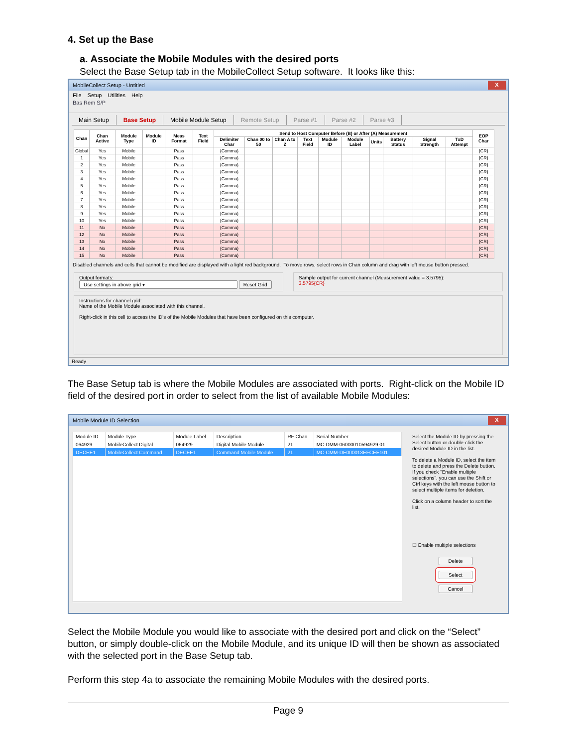4. Set up the Base
a. Associate the Mobile Modules with the desired ports
Select the Base Setup tab in the MobileCollect Setup software. It looks like this:
MobileCollect Setup - Untitled X
File Setup Utilities Help
Bas Rem S/P
Main Setup Base Setup Mobile Module Setup Remote Setup Parse #1 Parse #2 Parse #3
| Chan | Chan Active | Module Type | Module ID | Meas Format | Text Field | Send to Host Computer Before (B) or After (A) Measurement | | | | | | | | | | EOP Char |
| --- | --- | --- | --- | --- | --- | --- | --- | --- | --- | --- | --- | --- | --- | --- | --- | --- |
| | | | | | | Delimiter Char | Chan 00 to 50 | Chan A to Z | Text Field | Module ID | Module Label | Units | Battery Status | Signal Strength | TxD Attempt | |
| Global | Yes | Mobile | | Pass | | {Comma} | | | | | | | | | | {CR} |
| 1 | Yes | Mobile | | Pass | | {Comma} | | | | | | | | | | {CR} |
| 2 | Yes | Mobile | | Pass | | {Comma} | | | | | | | | | | {CR} |
| 3 | Yes | Mobile | | Pass | | {Comma} | | | | | | | | | | {CR} |
| 4 | Yes | Mobile | | Pass | | {Comma} | | | | | | | | | | {CR} |
| 5 | Yes | Mobile | | Pass | | {Comma} | | | | | | | | | | {CR} |
| 6 | Yes | Mobile | | Pass | | {Comma} | | | | | | | | | | {CR} |
| 7 | Yes | Mobile | | Pass | | {Comma} | | | | | | | | | | {CR} |
| 8 | Yes | Mobile | | Pass | | {Comma} | | | | | | | | | | {CR} |
| 9 | Yes | Mobile | | Pass | | {Comma} | | | | | | | | | | {CR} |
| 10 | Yes | Mobile | | Pass | | {Comma} | | | | | | | | | | {CR} |
| 11 | No | Mobile | | Pass | | {Comma} | | | | | | | | | | {CR} |
| 12 | No | Mobile | | Pass | | {Comma} | | | | | | | | | | {CR} |
| 13 | No | Mobile | | Pass | | {Comma} | | | | | | | | | | {CR} |
| 14 | No | Mobile | | Pass | | {Comma} | | | | | | | | | | {CR} |
| 15 | No | Mobile | | Pass | | {Comma} | | | | | | | | | | {CR} |
Disabled channels and cells that cannot be modified are displayed with a light red background. To move rows, select rows in Chan column and drag with left mouse button pressed.
Output formats:
Use settings in above grid ▾ Reset Grid
Sample output for current channel (Measurement value = 3.5795):
3.5795{CR}
Instructions for channel grid:
Name of the Mobile Module associated with this channel.
Right-click in this cell to access the ID's of the Mobile Modules that have been configured on this computer.
Ready
The Base Setup tab is where the Mobile Modules are associated with ports. Right-click on the Mobile ID field of the desired port in order to select from the list of available Mobile Modules:
Mobile Module ID Selection X
| Module ID | Module Type | Module Label | Description | RF Chan | Serial Number |
| --- | --- | --- | --- | --- | --- |
| 064929 | MobileCollect Digital | 064929 | Digital Mobile Module | 21 | MC-DMM-06000010594929 01 |
| DECEE1 | MobileCollect Command | DECEE1 | Command Mobile Module | 21 | MC-CMM-DE000013EFCEE101 |
Select the Module ID by pressing the Select button or double-click the desired Module ID in the list.
To delete a Module ID, select the item to delete and press the Delete button. If you check "Enable multiple selections", you can use the Shift or Ctrl keys with the left mouse button to select multiple items for deletion.
Click on a column header to sort the list.
☐ Enable multiple selections
Delete
Select
Cancel
Select the Mobile Module you would like to associate with the desired port and click on the “Select” button, or simply double-click on the Mobile Module, and its unique ID will then be shown as associated with the selected port in the Base Setup tab.
Perform this step 4a to associate the remaining Mobile Modules with the desired ports.
Page 9